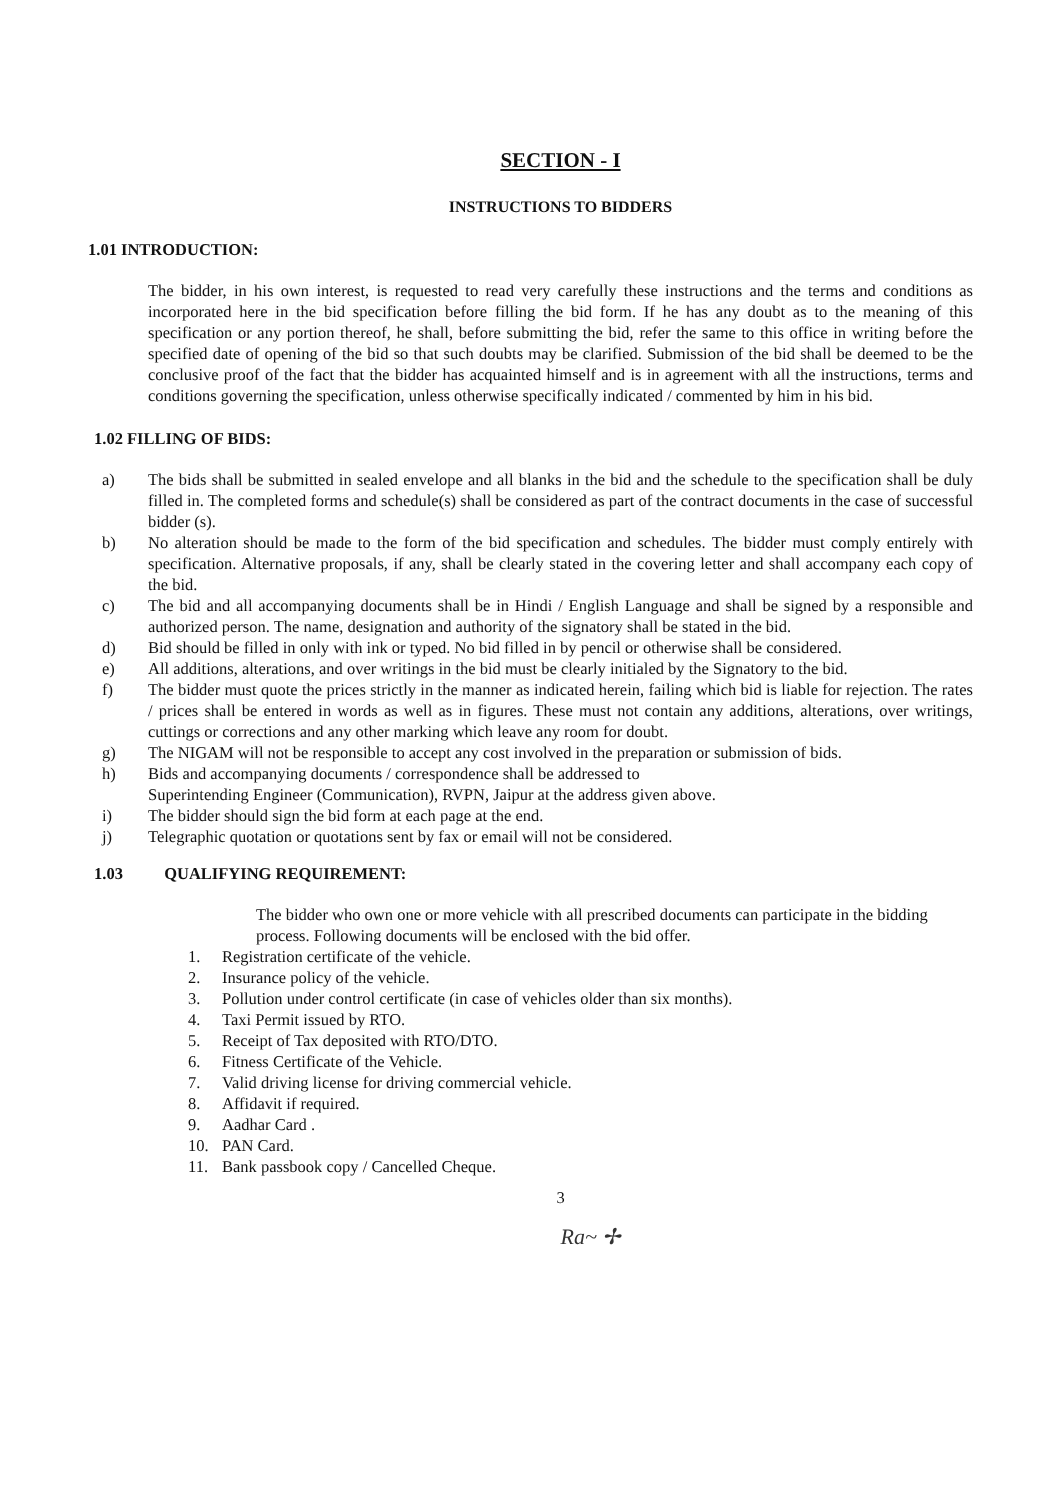SECTION - I
INSTRUCTIONS TO BIDDERS
1.01 INTRODUCTION:
The bidder, in his own interest, is requested to read very carefully these instructions and the terms and conditions as incorporated here in the bid specification before filling the bid form. If he has any doubt as to the meaning of this specification or any portion thereof, he shall, before submitting the bid, refer the same to this office in writing before the specified date of opening of the bid so that such doubts may be clarified. Submission of the bid shall be deemed to be the conclusive proof of the fact that the bidder has acquainted himself and is in agreement with all the instructions, terms and conditions governing the specification, unless otherwise specifically indicated / commented by him in his bid.
1.02 FILLING OF BIDS:
a) The bids shall be submitted in sealed envelope and all blanks in the bid and the schedule to the specification shall be duly filled in. The completed forms and schedule(s) shall be considered as part of the contract documents in the case of successful bidder (s).
b) No alteration should be made to the form of the bid specification and schedules. The bidder must comply entirely with specification. Alternative proposals, if any, shall be clearly stated in the covering letter and shall accompany each copy of the bid.
c) The bid and all accompanying documents shall be in Hindi / English Language and shall be signed by a responsible and authorized person. The name, designation and authority of the signatory shall be stated in the bid.
d) Bid should be filled in only with ink or typed. No bid filled in by pencil or otherwise shall be considered.
e) All additions, alterations, and over writings in the bid must be clearly initialed by the Signatory to the bid.
f) The bidder must quote the prices strictly in the manner as indicated herein, failing which bid is liable for rejection. The rates / prices shall be entered in words as well as in figures. These must not contain any additions, alterations, over writings, cuttings or corrections and any other marking which leave any room for doubt.
g) The NIGAM will not be responsible to accept any cost involved in the preparation or submission of bids.
h) Bids and accompanying documents / correspondence shall be addressed to
Superintending Engineer (Communication), RVPN, Jaipur at the address given above.
i) The bidder should sign the bid form at each page at the end.
j) Telegraphic quotation or quotations sent by fax or email will not be considered.
1.03 QUALIFYING REQUIREMENT:
The bidder who own one or more vehicle with all prescribed documents can participate in the bidding process. Following documents will be enclosed with the bid offer.
1. Registration certificate of the vehicle.
2. Insurance policy of the vehicle.
3. Pollution under control certificate (in case of vehicles older than six months).
4. Taxi Permit issued by RTO.
5. Receipt of Tax deposited with RTO/DTO.
6. Fitness Certificate of the Vehicle.
7. Valid driving license for driving commercial vehicle.
8. Affidavit if required.
9. Aadhar Card .
10. PAN Card.
11. Bank passbook copy / Cancelled Cheque.
3
Ra~ ✢